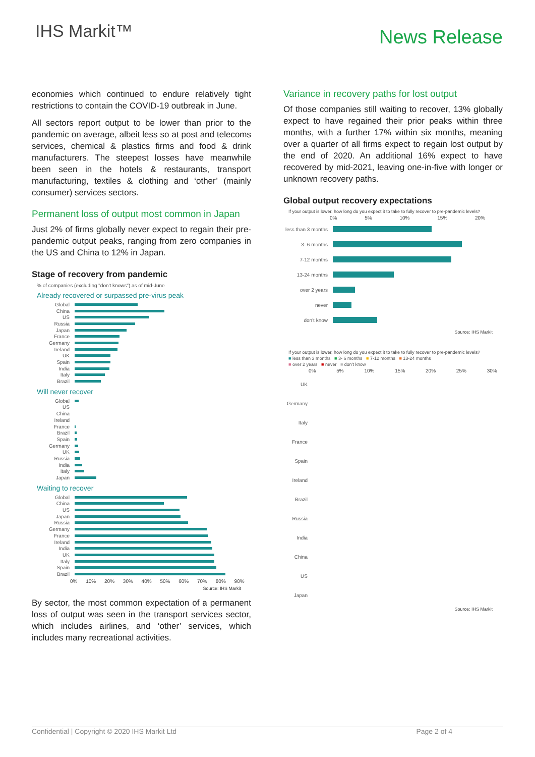IHS Markit™ News Release
economies which continued to endure relatively tight restrictions to contain the COVID-19 outbreak in June.
All sectors report output to be lower than prior to the pandemic on average, albeit less so at post and telecoms services, chemical & plastics firms and food & drink manufacturers. The steepest losses have meanwhile been seen in the hotels & restaurants, transport manufacturing, textiles & clothing and ‘other’ (mainly consumer) services sectors.
Permanent loss of output most common in Japan
Just 2% of firms globally never expect to regain their pre-pandemic output peaks, ranging from zero companies in the US and China to 12% in Japan.
Stage of recovery from pandemic
% of companies (excluding "don't knows") as of mid-June
Already recovered or surpassed pre-virus peak
Global
China
US
Russia
Japan
France
Germany
Ireland
UK
Spain
India
Italy
Brazil
Will never recover
Global
US
China
Ireland
France
Brazil
Spain
Germany
UK
Russia
India
Italy
Japan
Waiting to recover
Global
China
US
Japan
Russia
Germany
France
Ireland
India
UK
Italy
Spain
Brazil
0% 10% 20% 30% 40% 50% 60% 70% 80% 90%
Source: IHS Markit
By sector, the most common expectation of a permanent loss of output was seen in the transport services sector, which includes airlines, and ‘other’ services, which includes many recreational activities.
Variance in recovery paths for lost output
Of those companies still waiting to recover, 13% globally expect to have regained their prior peaks within three months, with a further 17% within six months, meaning over a quarter of all firms expect to regain lost output by the end of 2020. An additional 16% expect to have recovered by mid-2021, leaving one-in-five with longer or unknown recovery paths.
Global output recovery expectations
If your output is lower, how long do you expect it to take to fully recover to pre-pandemic levels?
0% 5% 10% 15% 20%
less than 3 months
3- 6 months
7-12 months
13-24 months
over 2 years
never
don't know
Source: IHS Markit
If your output is lower, how long do you expect it to take to fully recover to pre-pandemic levels?
■ less than 3 months ■ 3- 6 months ■ 7-12 months ■ 13-24 months
■ over 2 years ■ never ■ don't know
0% 5% 10% 15% 20% 25% 30%
UK
Germany
Italy
France
Spain
Ireland
Brazil
Russia
India
China
US
Japan
Source: IHS Markit
Confidential | Copyright © 2020 IHS Markit Ltd Page 2 of 4